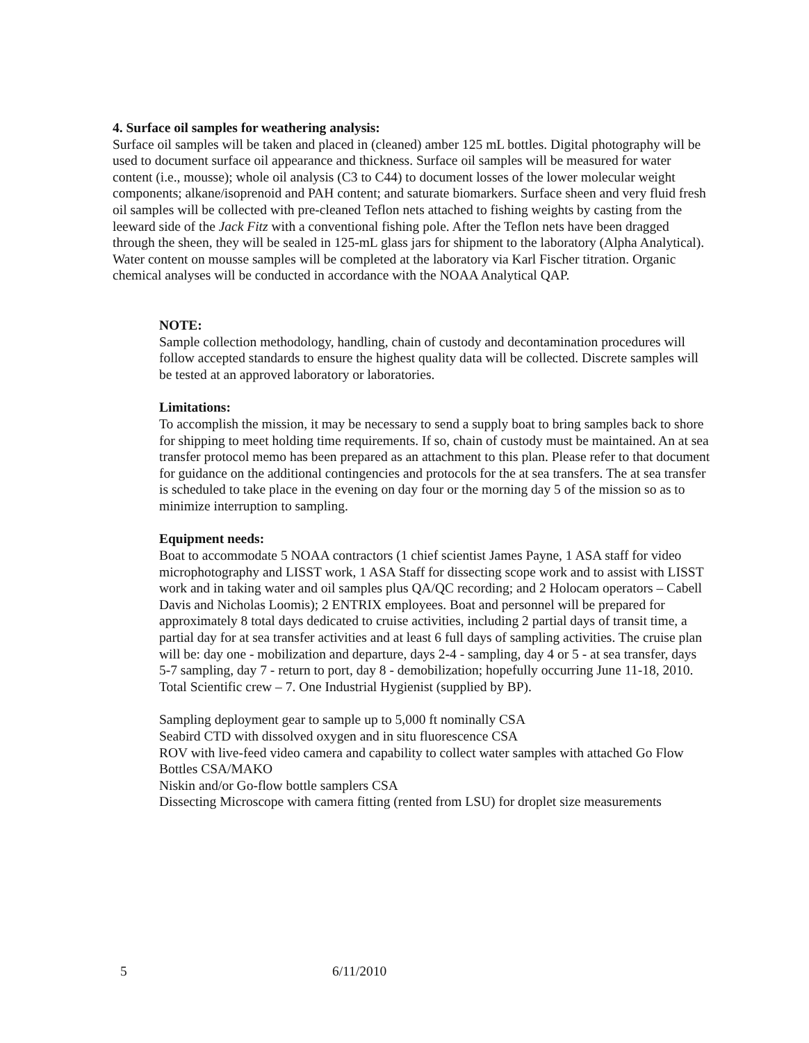4. Surface oil samples for weathering analysis:
Surface oil samples will be taken and placed in (cleaned) amber 125 mL bottles. Digital photography will be used to document surface oil appearance and thickness. Surface oil samples will be measured for water content (i.e., mousse); whole oil analysis (C3 to C44) to document losses of the lower molecular weight components; alkane/isoprenoid and PAH content; and saturate biomarkers. Surface sheen and very fluid fresh oil samples will be collected with pre-cleaned Teflon nets attached to fishing weights by casting from the leeward side of the Jack Fitz with a conventional fishing pole. After the Teflon nets have been dragged through the sheen, they will be sealed in 125-mL glass jars for shipment to the laboratory (Alpha Analytical). Water content on mousse samples will be completed at the laboratory via Karl Fischer titration. Organic chemical analyses will be conducted in accordance with the NOAA Analytical QAP.
NOTE:
Sample collection methodology, handling, chain of custody and decontamination procedures will follow accepted standards to ensure the highest quality data will be collected. Discrete samples will be tested at an approved laboratory or laboratories.
Limitations:
To accomplish the mission, it may be necessary to send a supply boat to bring samples back to shore for shipping to meet holding time requirements. If so, chain of custody must be maintained. An at sea transfer protocol memo has been prepared as an attachment to this plan. Please refer to that document for guidance on the additional contingencies and protocols for the at sea transfers. The at sea transfer is scheduled to take place in the evening on day four or the morning day 5 of the mission so as to minimize interruption to sampling.
Equipment needs:
Boat to accommodate 5 NOAA contractors (1 chief scientist James Payne, 1 ASA staff for video microphotography and LISST work, 1 ASA Staff for dissecting scope work and to assist with LISST work and in taking water and oil samples plus QA/QC recording; and 2 Holocam operators – Cabell Davis and Nicholas Loomis); 2 ENTRIX employees. Boat and personnel will be prepared for approximately 8 total days dedicated to cruise activities, including 2 partial days of transit time, a partial day for at sea transfer activities and at least 6 full days of sampling activities. The cruise plan will be: day one - mobilization and departure, days 2-4 - sampling, day 4 or 5 - at sea transfer, days 5-7 sampling, day 7 - return to port, day 8 - demobilization; hopefully occurring June 11-18, 2010. Total Scientific crew – 7. One Industrial Hygienist (supplied by BP).
Sampling deployment gear to sample up to 5,000 ft nominally CSA
Seabird CTD with dissolved oxygen and in situ fluorescence CSA
ROV with live-feed video camera and capability to collect water samples with attached Go Flow Bottles CSA/MAKO
Niskin and/or Go-flow bottle samplers CSA
Dissecting Microscope with camera fitting (rented from LSU) for droplet size measurements
5 6/11/2010